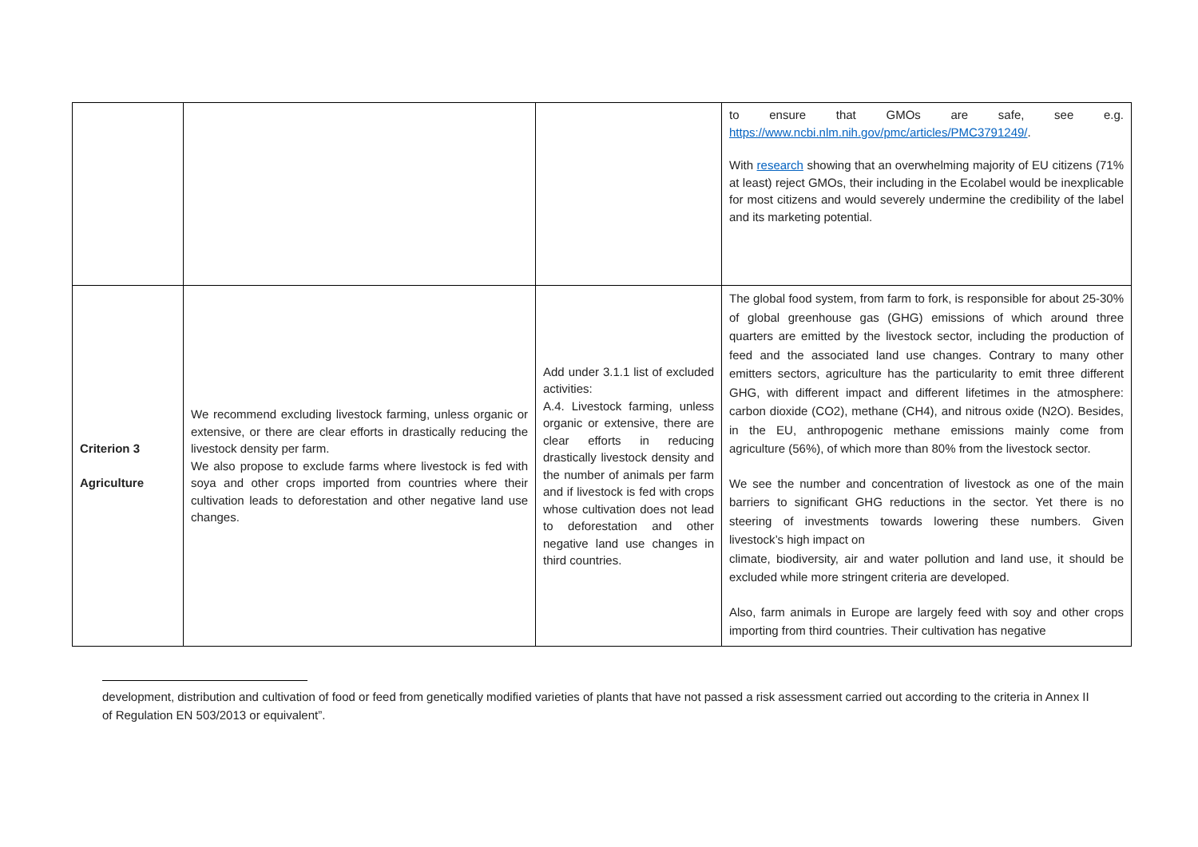| | | | to ensure that GMOs are safe, see e.g. https://www.ncbi.nlm.nih.gov/pmc/articles/PMC3791249/ . With research showing that an overwhelming majority of EU citizens (71% at least) reject GMOs, their including in the Ecolabel would be inexplicable for most citizens and would severely undermine the credibility of the label and its marketing potential. |
| Criterion 3 Agriculture | We recommend excluding livestock farming, unless organic or extensive, or there are clear efforts in drastically reducing the livestock density per farm. We also propose to exclude farms where livestock is fed with soya and other crops imported from countries where their cultivation leads to deforestation and other negative land use changes. | Add under 3.1.1 list of excluded activities: A.4. Livestock farming, unless organic or extensive, there are clear efforts in reducing drastically livestock density and the number of animals per farm and if livestock is fed with crops whose cultivation does not lead to deforestation and other negative land use changes in third countries. | The global food system, from farm to fork, is responsible for about 25-30% of global greenhouse gas (GHG) emissions of which around three quarters are emitted by the livestock sector, including the production of feed and the associated land use changes. Contrary to many other emitters sectors, agriculture has the particularity to emit three different GHG, with different impact and different lifetimes in the atmosphere: carbon dioxide (CO2), methane (CH4), and nitrous oxide (N2O). Besides, in the EU, anthropogenic methane emissions mainly come from agriculture (56%), of which more than 80% from the livestock sector. We see the number and concentration of livestock as one of the main barriers to significant GHG reductions in the sector. Yet there is no steering of investments towards lowering these numbers. Given livestock’s high impact on climate, biodiversity, air and water pollution and land use, it should be excluded while more stringent criteria are developed. Also, farm animals in Europe are largely feed with soy and other crops importing from third countries. Their cultivation has negative |
development, distribution and cultivation of food or feed from genetically modified varieties of plants that have not passed a risk assessment carried out according to the criteria in Annex II of Regulation EN 503/2013 or equivalent”.